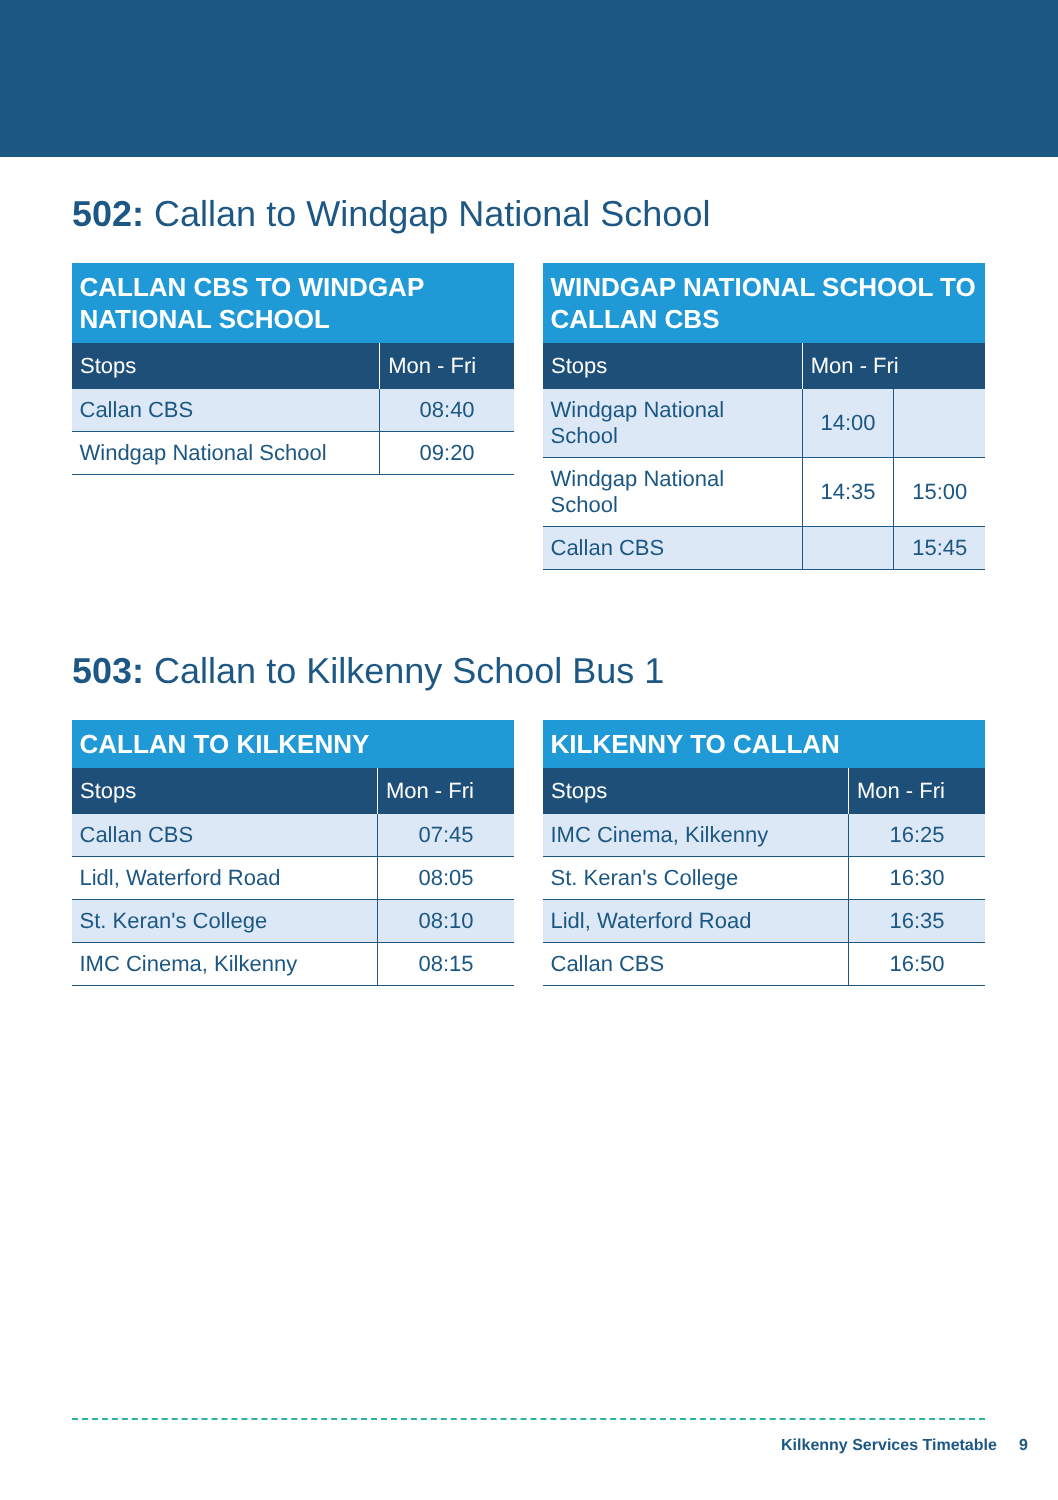502: Callan to Windgap National School
| CALLAN CBS TO WINDGAP NATIONAL SCHOOL | |
| --- | --- |
| Stops | Mon - Fri |
| Callan CBS | 08:40 |
| Windgap National School | 09:20 |
| WINDGAP NATIONAL SCHOOL TO CALLAN CBS | | |
| --- | --- | --- |
| Stops | Mon - Fri | |
| Windgap National School | 14:00 | |
| Windgap National School | 14:35 | 15:00 |
| Callan CBS | | 15:45 |
503: Callan to Kilkenny School Bus 1
| CALLAN TO KILKENNY | |
| --- | --- |
| Stops | Mon - Fri |
| Callan CBS | 07:45 |
| Lidl, Waterford Road | 08:05 |
| St. Keran's College | 08:10 |
| IMC Cinema, Kilkenny | 08:15 |
| KILKENNY TO CALLAN | |
| --- | --- |
| Stops | Mon - Fri |
| IMC Cinema, Kilkenny | 16:25 |
| St. Keran's College | 16:30 |
| Lidl, Waterford Road | 16:35 |
| Callan CBS | 16:50 |
Kilkenny Services Timetable 9